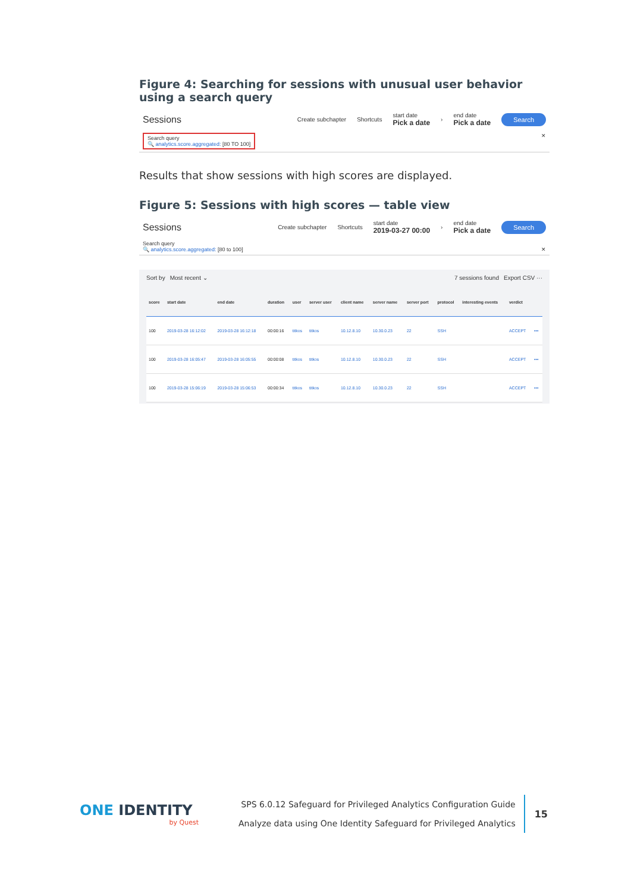Figure 4: Searching for sessions with unusual user behavior using a search query
Sessions Create subchapter Shortcuts start date
Pick a date › end date
Pick a date Search
Search query
🔍 analytics.score.aggregated: [80 TO 100]
✕
Results that show sessions with high scores are displayed.
Figure 5: Sessions with high scores — table view
Sessions Create subchapter Shortcuts start date
2019-03-27 00:00 › end date
Pick a date Search
Search query
🔍 analytics.score.aggregated: [80 to 100] ✕
Sort by Most recent ⌄ 7 sessions found Export CSV ···
| score | start date | end date | duration | user | server user | client name | server name | server port | protocol | interesting events | verdict | |
| --- | --- | --- | --- | --- | --- | --- | --- | --- | --- | --- | --- | --- |
| 100 | 2019-03-28 16:12:02 | 2019-03-28 16:12:18 | 00:00:16 | titkos | titkos | 10.12.8.10 | 10.30.0.23 | 22 | SSH | | ACCEPT | ••• |
| 100 | 2019-03-28 16:05:47 | 2019-03-28 16:05:55 | 00:00:08 | titkos | titkos | 10.12.8.10 | 10.30.0.23 | 22 | SSH | | ACCEPT | ••• |
| 100 | 2019-03-28 15:06:19 | 2019-03-28 15:06:53 | 00:00:34 | titkos | titkos | 10.12.8.10 | 10.30.0.23 | 22 | SSH | | ACCEPT | ••• |
ONE IDENTITY
by Quest
SPS 6.0.12 Safeguard for Privileged Analytics Configuration Guide
Analyze data using One Identity Safeguard for Privileged Analytics
15